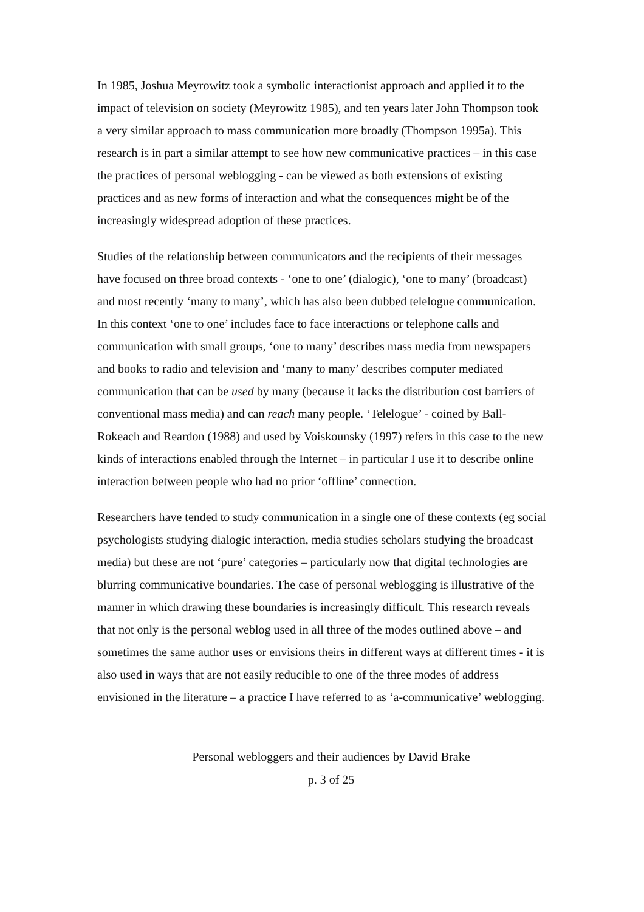In 1985, Joshua Meyrowitz took a symbolic interactionist approach and applied it to the impact of television on society (Meyrowitz 1985), and ten years later John Thompson took a very similar approach to mass communication more broadly (Thompson 1995a). This research is in part a similar attempt to see how new communicative practices – in this case the practices of personal weblogging - can be viewed as both extensions of existing practices and as new forms of interaction and what the consequences might be of the increasingly widespread adoption of these practices.
Studies of the relationship between communicators and the recipients of their messages have focused on three broad contexts - ‘one to one’ (dialogic), ‘one to many’ (broadcast) and most recently ‘many to many’, which has also been dubbed telelogue communication. In this context ‘one to one’ includes face to face interactions or telephone calls and communication with small groups, ‘one to many’ describes mass media from newspapers and books to radio and television and ‘many to many’ describes computer mediated communication that can be used by many (because it lacks the distribution cost barriers of conventional mass media) and can reach many people. ‘Telelogue’ - coined by Ball-Rokeach and Reardon (1988) and used by Voiskounsky (1997) refers in this case to the new kinds of interactions enabled through the Internet – in particular I use it to describe online interaction between people who had no prior ‘offline’ connection.
Researchers have tended to study communication in a single one of these contexts (eg social psychologists studying dialogic interaction, media studies scholars studying the broadcast media) but these are not ‘pure’ categories – particularly now that digital technologies are blurring communicative boundaries. The case of personal weblogging is illustrative of the manner in which drawing these boundaries is increasingly difficult. This research reveals that not only is the personal weblog used in all three of the modes outlined above – and sometimes the same author uses or envisions theirs in different ways at different times - it is also used in ways that are not easily reducible to one of the three modes of address envisioned in the literature – a practice I have referred to as ‘a-communicative’ weblogging.
Personal webloggers and their audiences by David Brake
p. 3 of 25